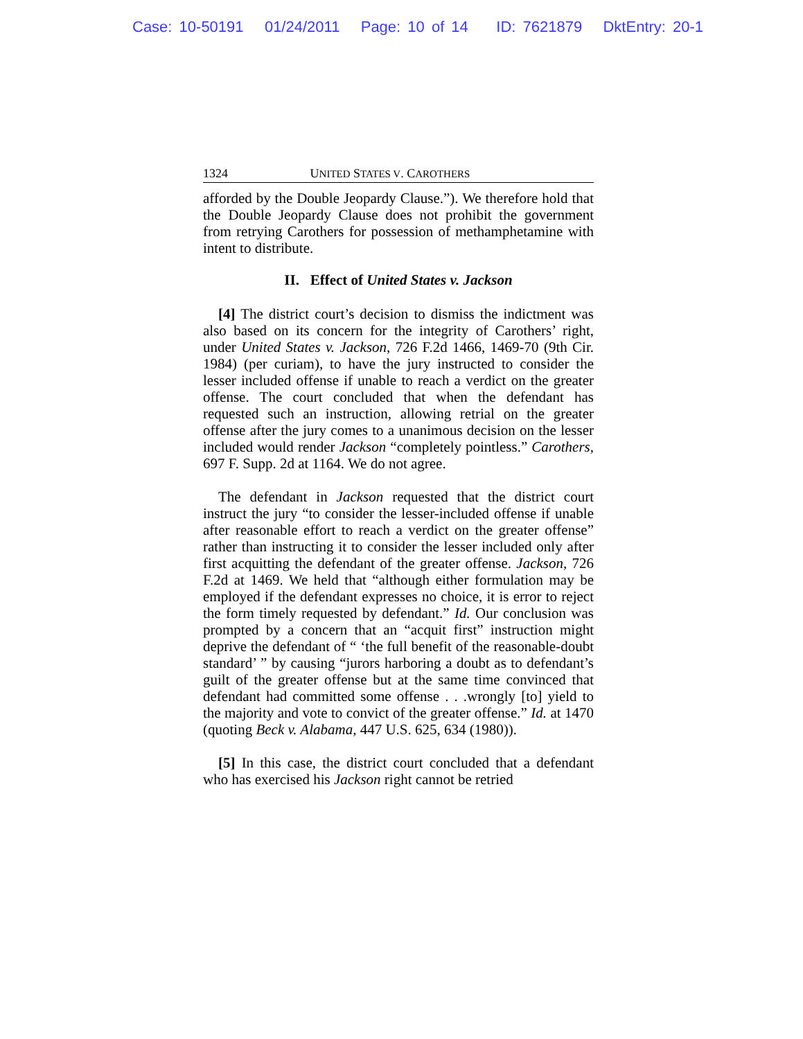Case: 10-50191 01/24/2011 Page: 10 of 14 ID: 7621879 DktEntry: 20-1
1324 UNITED STATES V. CAROTHERS
afforded by the Double Jeopardy Clause.”). We therefore hold that the Double Jeopardy Clause does not prohibit the government from retrying Carothers for possession of methamphetamine with intent to distribute.
II. Effect of United States v. Jackson
[4] The district court’s decision to dismiss the indictment was also based on its concern for the integrity of Carothers’ right, under United States v. Jackson, 726 F.2d 1466, 1469-70 (9th Cir. 1984) (per curiam), to have the jury instructed to consider the lesser included offense if unable to reach a verdict on the greater offense. The court concluded that when the defendant has requested such an instruction, allowing retrial on the greater offense after the jury comes to a unanimous decision on the lesser included would render Jackson “completely pointless.” Carothers, 697 F. Supp. 2d at 1164. We do not agree.
The defendant in Jackson requested that the district court instruct the jury “to consider the lesser-included offense if unable after reasonable effort to reach a verdict on the greater offense” rather than instructing it to consider the lesser included only after first acquitting the defendant of the greater offense. Jackson, 726 F.2d at 1469. We held that “although either formulation may be employed if the defendant expresses no choice, it is error to reject the form timely requested by defendant.” Id. Our conclusion was prompted by a concern that an “acquit first” instruction might deprive the defendant of “ ‘the full benefit of the reasonable-doubt standard’ ” by causing “jurors harboring a doubt as to defendant’s guilt of the greater offense but at the same time convinced that defendant had committed some offense . . .wrongly [to] yield to the majority and vote to convict of the greater offense.” Id. at 1470 (quoting Beck v. Alabama, 447 U.S. 625, 634 (1980)).
[5] In this case, the district court concluded that a defendant who has exercised his Jackson right cannot be retried